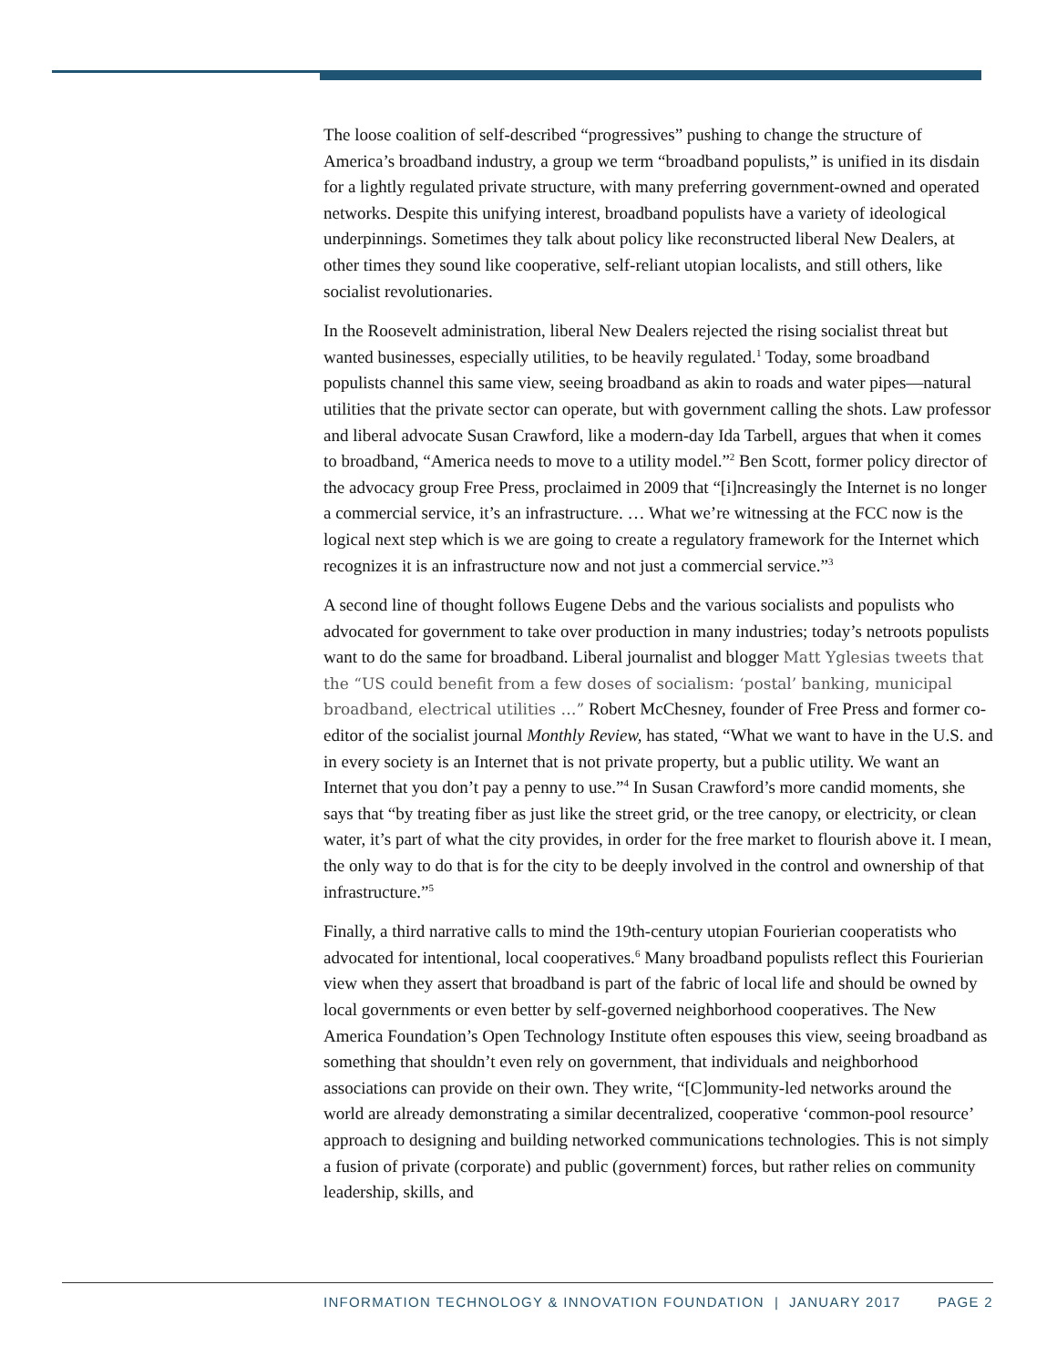The loose coalition of self-described “progressives” pushing to change the structure of America’s broadband industry, a group we term “broadband populists,” is unified in its disdain for a lightly regulated private structure, with many preferring government-owned and operated networks. Despite this unifying interest, broadband populists have a variety of ideological underpinnings. Sometimes they talk about policy like reconstructed liberal New Dealers, at other times they sound like cooperative, self-reliant utopian localists, and still others, like socialist revolutionaries.
In the Roosevelt administration, liberal New Dealers rejected the rising socialist threat but wanted businesses, especially utilities, to be heavily regulated.<sup>1</sup> Today, some broadband populists channel this same view, seeing broadband as akin to roads and water pipes—natural utilities that the private sector can operate, but with government calling the shots. Law professor and liberal advocate Susan Crawford, like a modern-day Ida Tarbell, argues that when it comes to broadband, “America needs to move to a utility model.”<sup>2</sup> Ben Scott, former policy director of the advocacy group Free Press, proclaimed in 2009 that “[i]ncreasingly the Internet is no longer a commercial service, it’s an infrastructure. … What we’re witnessing at the FCC now is the logical next step which is we are going to create a regulatory framework for the Internet which recognizes it is an infrastructure now and not just a commercial service.”<sup>3</sup>
A second line of thought follows Eugene Debs and the various socialists and populists who advocated for government to take over production in many industries; today’s netroots populists want to do the same for broadband. Liberal journalist and blogger Matt Yglesias tweets that the “US could benefit from a few doses of socialism: ‘postal’ banking, municipal broadband, electrical utilities …” Robert McChesney, founder of Free Press and former co-editor of the socialist journal Monthly Review, has stated, “What we want to have in the U.S. and in every society is an Internet that is not private property, but a public utility. We want an Internet that you don’t pay a penny to use.”<sup>4</sup> In Susan Crawford’s more candid moments, she says that “by treating fiber as just like the street grid, or the tree canopy, or electricity, or clean water, it’s part of what the city provides, in order for the free market to flourish above it. I mean, the only way to do that is for the city to be deeply involved in the control and ownership of that infrastructure.”<sup>5</sup>
Finally, a third narrative calls to mind the 19th-century utopian Fourierian cooperatists who advocated for intentional, local cooperatives.<sup>6</sup> Many broadband populists reflect this Fourierian view when they assert that broadband is part of the fabric of local life and should be owned by local governments or even better by self-governed neighborhood cooperatives. The New America Foundation’s Open Technology Institute often espouses this view, seeing broadband as something that shouldn’t even rely on government, that individuals and neighborhood associations can provide on their own. They write, “[C]ommunity-led networks around the world are already demonstrating a similar decentralized, cooperative ‘common-pool resource’ approach to designing and building networked communications technologies. This is not simply a fusion of private (corporate) and public (government) forces, but rather relies on community leadership, skills, and
INFORMATION TECHNOLOGY & INNOVATION FOUNDATION | JANUARY 2017 PAGE 2